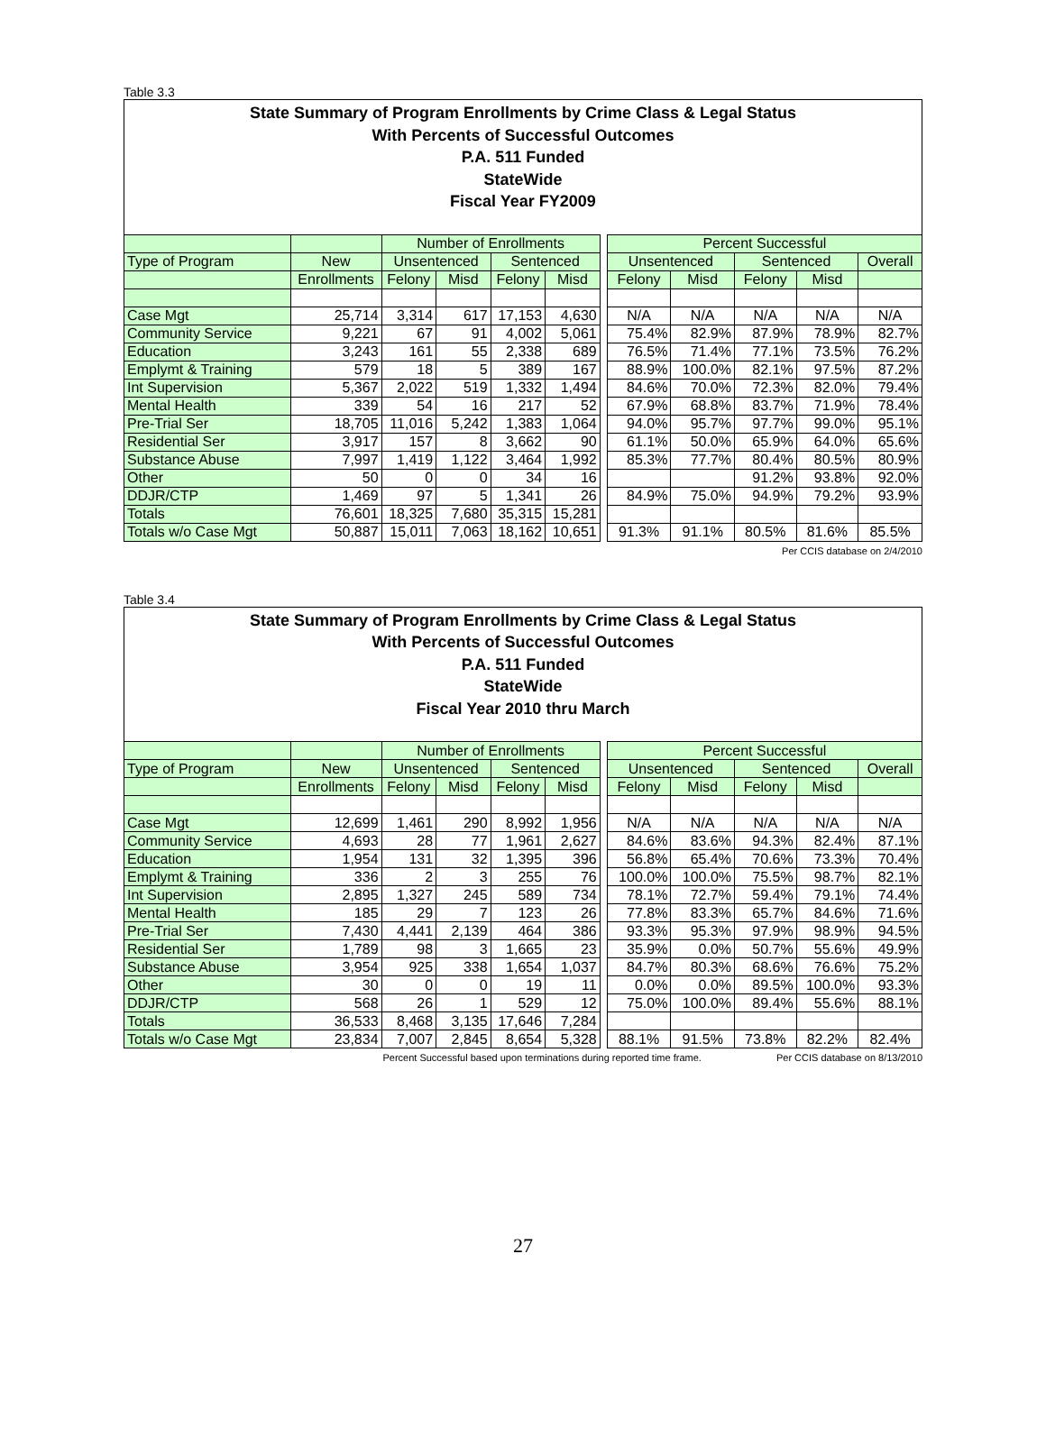Table 3.3
State Summary of Program Enrollments by Crime Class & Legal Status
With Percents of Successful Outcomes
P.A. 511 Funded
StateWide
Fiscal Year FY2009
| | | Number of Enrollments | | | | | Percent Successful | | | | |
| Type of Program | New | Unsentenced | | Sentenced | | | Unsentenced | | Sentenced | | Overall |
| | Enrollments | Felony | Misd | Felony | Misd | | Felony | Misd | Felony | Misd | |
| Case Mgt | 25,714 | 3,314 | 617 | 17,153 | 4,630 | | N/A | N/A | N/A | N/A | N/A |
| Community Service | 9,221 | 67 | 91 | 4,002 | 5,061 | | 75.4% | 82.9% | 87.9% | 78.9% | 82.7% |
| Education | 3,243 | 161 | 55 | 2,338 | 689 | | 76.5% | 71.4% | 77.1% | 73.5% | 76.2% |
| Emplymt & Training | 579 | 18 | 5 | 389 | 167 | | 88.9% | 100.0% | 82.1% | 97.5% | 87.2% |
| Int Supervision | 5,367 | 2,022 | 519 | 1,332 | 1,494 | | 84.6% | 70.0% | 72.3% | 82.0% | 79.4% |
| Mental Health | 339 | 54 | 16 | 217 | 52 | | 67.9% | 68.8% | 83.7% | 71.9% | 78.4% |
| Pre-Trial Ser | 18,705 | 11,016 | 5,242 | 1,383 | 1,064 | | 94.0% | 95.7% | 97.7% | 99.0% | 95.1% |
| Residential Ser | 3,917 | 157 | 8 | 3,662 | 90 | | 61.1% | 50.0% | 65.9% | 64.0% | 65.6% |
| Substance Abuse | 7,997 | 1,419 | 1,122 | 3,464 | 1,992 | | 85.3% | 77.7% | 80.4% | 80.5% | 80.9% |
| Other | 50 | 0 | 0 | 34 | 16 | | | | 91.2% | 93.8% | 92.0% |
| DDJR/CTP | 1,469 | 97 | 5 | 1,341 | 26 | | 84.9% | 75.0% | 94.9% | 79.2% | 93.9% |
| Totals | 76,601 | 18,325 | 7,680 | 35,315 | 15,281 | | | | | | |
| Totals w/o Case Mgt | 50,887 | 15,011 | 7,063 | 18,162 | 10,651 | | 91.3% | 91.1% | 80.5% | 81.6% | 85.5% |
Per CCIS database on 2/4/2010
Table 3.4
State Summary of Program Enrollments by Crime Class & Legal Status
With Percents of Successful Outcomes
P.A. 511 Funded
StateWide
Fiscal Year 2010 thru March
| | | Number of Enrollments | | | | | Percent Successful | | | | |
| Type of Program | New | Unsentenced | | Sentenced | | | Unsentenced | | Sentenced | | Overall |
| | Enrollments | Felony | Misd | Felony | Misd | | Felony | Misd | Felony | Misd | |
| Case Mgt | 12,699 | 1,461 | 290 | 8,992 | 1,956 | | N/A | N/A | N/A | N/A | N/A |
| Community Service | 4,693 | 28 | 77 | 1,961 | 2,627 | | 84.6% | 83.6% | 94.3% | 82.4% | 87.1% |
| Education | 1,954 | 131 | 32 | 1,395 | 396 | | 56.8% | 65.4% | 70.6% | 73.3% | 70.4% |
| Emplymt & Training | 336 | 2 | 3 | 255 | 76 | | 100.0% | 100.0% | 75.5% | 98.7% | 82.1% |
| Int Supervision | 2,895 | 1,327 | 245 | 589 | 734 | | 78.1% | 72.7% | 59.4% | 79.1% | 74.4% |
| Mental Health | 185 | 29 | 7 | 123 | 26 | | 77.8% | 83.3% | 65.7% | 84.6% | 71.6% |
| Pre-Trial Ser | 7,430 | 4,441 | 2,139 | 464 | 386 | | 93.3% | 95.3% | 97.9% | 98.9% | 94.5% |
| Residential Ser | 1,789 | 98 | 3 | 1,665 | 23 | | 35.9% | 0.0% | 50.7% | 55.6% | 49.9% |
| Substance Abuse | 3,954 | 925 | 338 | 1,654 | 1,037 | | 84.7% | 80.3% | 68.6% | 76.6% | 75.2% |
| Other | 30 | 0 | 0 | 19 | 11 | | 0.0% | 0.0% | 89.5% | 100.0% | 93.3% |
| DDJR/CTP | 568 | 26 | 1 | 529 | 12 | | 75.0% | 100.0% | 89.4% | 55.6% | 88.1% |
| Totals | 36,533 | 8,468 | 3,135 | 17,646 | 7,284 | | | | | | |
| Totals w/o Case Mgt | 23,834 | 7,007 | 2,845 | 8,654 | 5,328 | | 88.1% | 91.5% | 73.8% | 82.2% | 82.4% |
Percent Successful based upon terminations during reported time frame. Per CCIS database on 8/13/2010
27